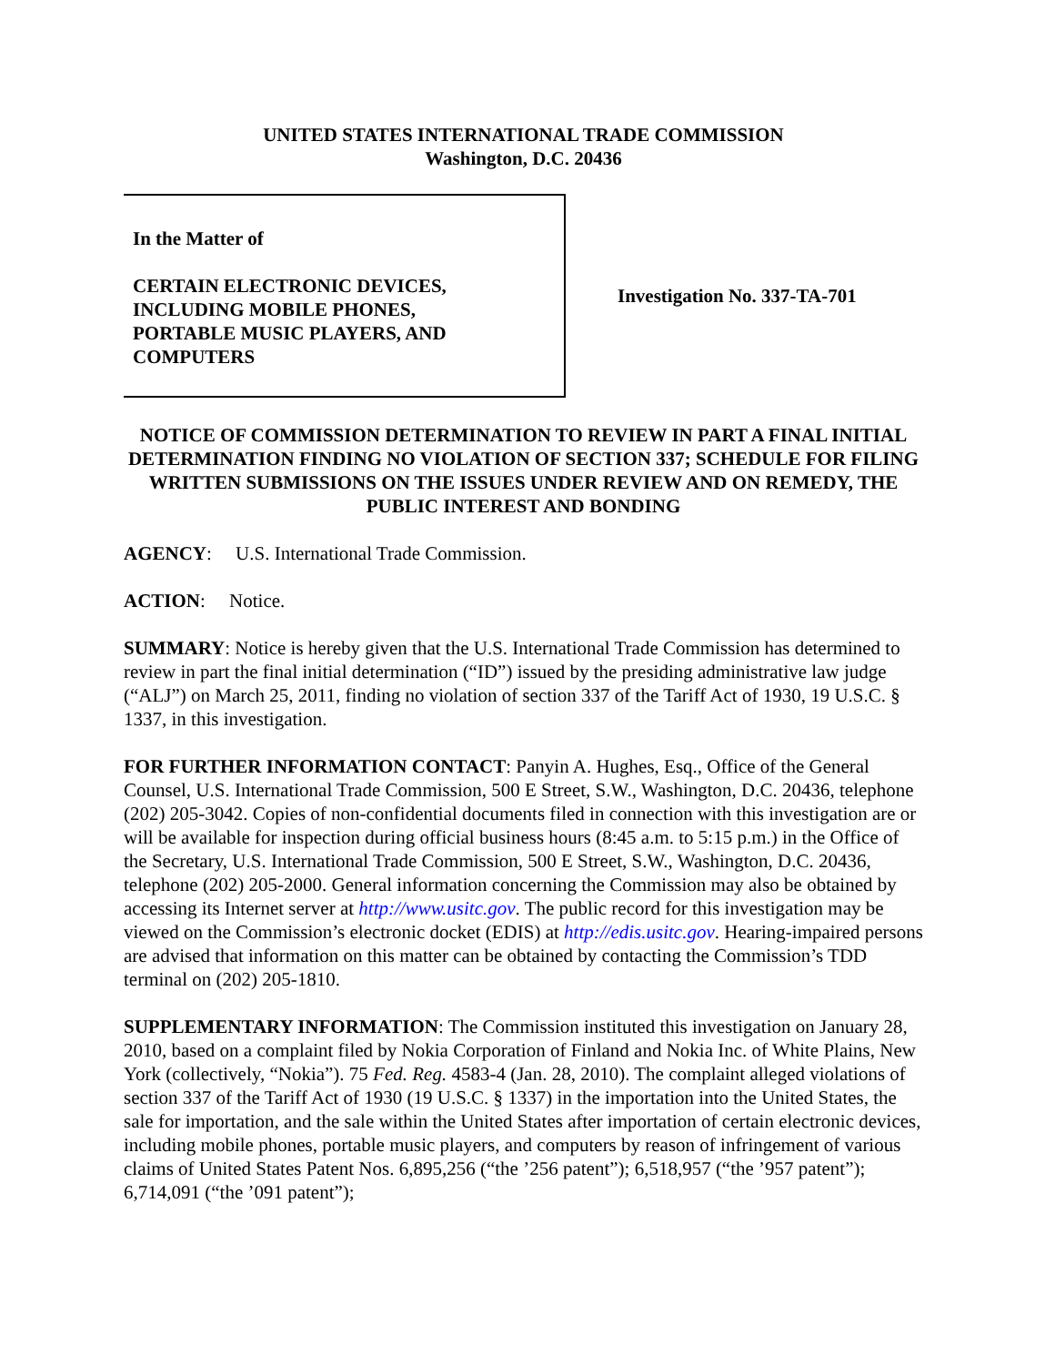UNITED STATES INTERNATIONAL TRADE COMMISSION
Washington, D.C. 20436
In the Matter of
CERTAIN ELECTRONIC DEVICES,
INCLUDING MOBILE PHONES,
PORTABLE MUSIC PLAYERS, AND
COMPUTERS
Investigation No. 337-TA-701
NOTICE OF COMMISSION DETERMINATION TO REVIEW IN PART A FINAL INITIAL DETERMINATION FINDING NO VIOLATION OF SECTION 337; SCHEDULE FOR FILING WRITTEN SUBMISSIONS ON THE ISSUES UNDER REVIEW AND ON REMEDY, THE PUBLIC INTEREST AND BONDING
AGENCY: U.S. International Trade Commission.
ACTION: Notice.
SUMMARY: Notice is hereby given that the U.S. International Trade Commission has determined to review in part the final initial determination (“ID”) issued by the presiding administrative law judge (“ALJ”) on March 25, 2011, finding no violation of section 337 of the Tariff Act of 1930, 19 U.S.C. § 1337, in this investigation.
FOR FURTHER INFORMATION CONTACT: Panyin A. Hughes, Esq., Office of the General Counsel, U.S. International Trade Commission, 500 E Street, S.W., Washington, D.C. 20436, telephone (202) 205-3042. Copies of non-confidential documents filed in connection with this investigation are or will be available for inspection during official business hours (8:45 a.m. to 5:15 p.m.) in the Office of the Secretary, U.S. International Trade Commission, 500 E Street, S.W., Washington, D.C. 20436, telephone (202) 205-2000. General information concerning the Commission may also be obtained by accessing its Internet server at http://www.usitc.gov. The public record for this investigation may be viewed on the Commission’s electronic docket (EDIS) at http://edis.usitc.gov. Hearing-impaired persons are advised that information on this matter can be obtained by contacting the Commission’s TDD terminal on (202) 205-1810.
SUPPLEMENTARY INFORMATION: The Commission instituted this investigation on January 28, 2010, based on a complaint filed by Nokia Corporation of Finland and Nokia Inc. of White Plains, New York (collectively, “Nokia”). 75 Fed. Reg. 4583-4 (Jan. 28, 2010). The complaint alleged violations of section 337 of the Tariff Act of 1930 (19 U.S.C. § 1337) in the importation into the United States, the sale for importation, and the sale within the United States after importation of certain electronic devices, including mobile phones, portable music players, and computers by reason of infringement of various claims of United States Patent Nos. 6,895,256 (“the ’256 patent”); 6,518,957 (“the ’957 patent”); 6,714,091 (“the ’091 patent”);